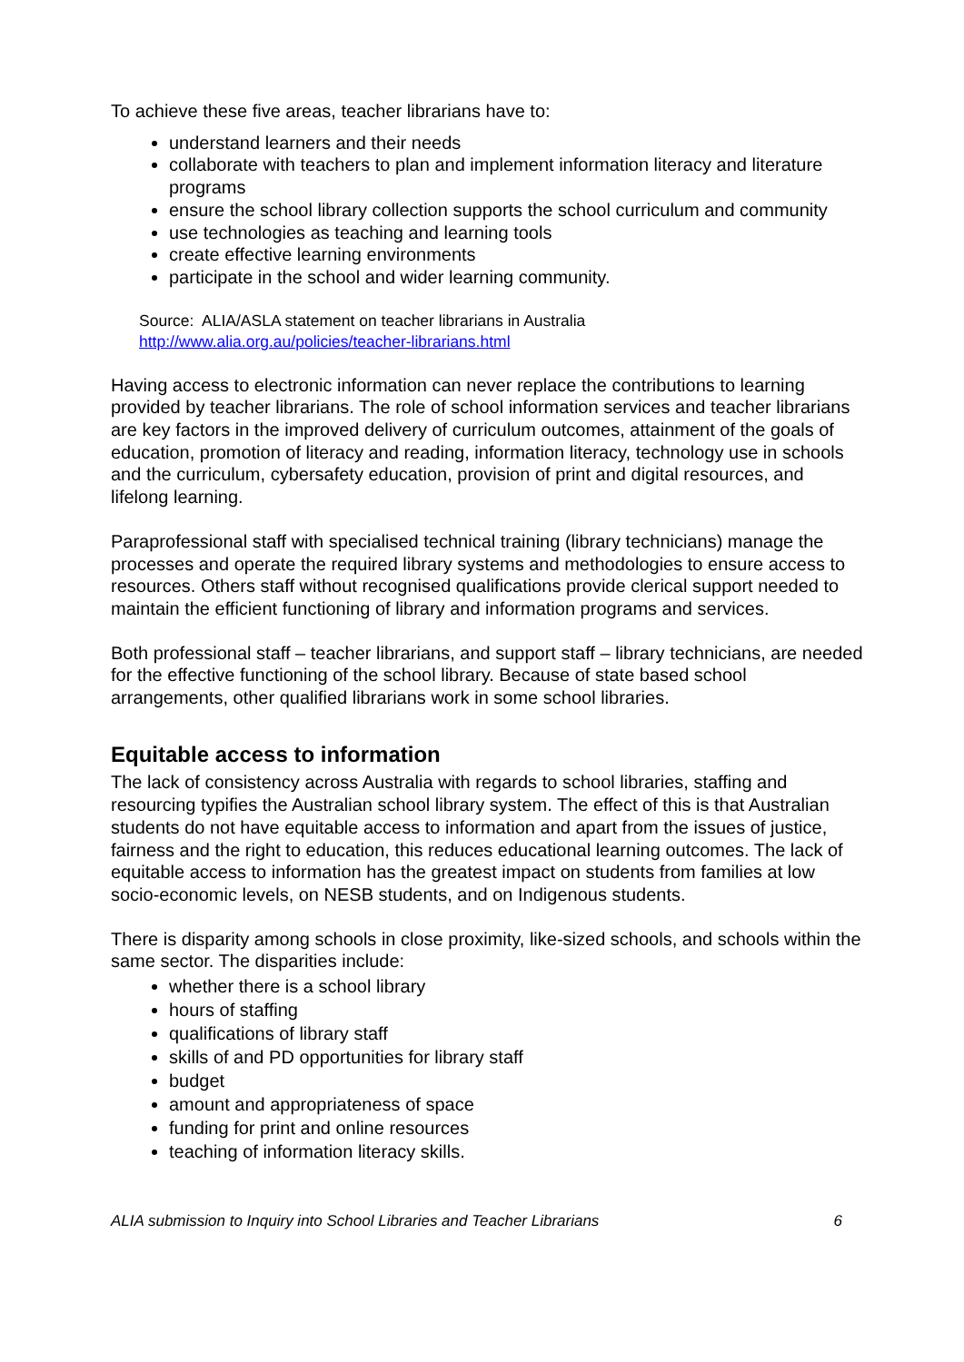To achieve these five areas, teacher librarians have to:
understand learners and their needs
collaborate with teachers to plan and implement information literacy and literature programs
ensure the school library collection supports the school curriculum and community
use technologies as teaching and learning tools
create effective learning environments
participate in the school and wider learning community.
Source: ALIA/ASLA statement on teacher librarians in Australia
http://www.alia.org.au/policies/teacher-librarians.html
Having access to electronic information can never replace the contributions to learning provided by teacher librarians. The role of school information services and teacher librarians are key factors in the improved delivery of curriculum outcomes, attainment of the goals of education, promotion of literacy and reading, information literacy, technology use in schools and the curriculum, cybersafety education, provision of print and digital resources, and lifelong learning.
Paraprofessional staff with specialised technical training (library technicians) manage the processes and operate the required library systems and methodologies to ensure access to resources. Others staff without recognised qualifications provide clerical support needed to maintain the efficient functioning of library and information programs and services.
Both professional staff – teacher librarians, and support staff – library technicians, are needed for the effective functioning of the school library. Because of state based school arrangements, other qualified librarians work in some school libraries.
Equitable access to information
The lack of consistency across Australia with regards to school libraries, staffing and resourcing typifies the Australian school library system. The effect of this is that Australian students do not have equitable access to information and apart from the issues of justice, fairness and the right to education, this reduces educational learning outcomes. The lack of equitable access to information has the greatest impact on students from families at low socio-economic levels, on NESB students, and on Indigenous students.
There is disparity among schools in close proximity, like-sized schools, and schools within the same sector. The disparities include:
whether there is a school library
hours of staffing
qualifications of library staff
skills of and PD opportunities for library staff
budget
amount and appropriateness of space
funding for print and online resources
teaching of information literacy skills.
ALIA submission to Inquiry into School Libraries and Teacher Librarians 6